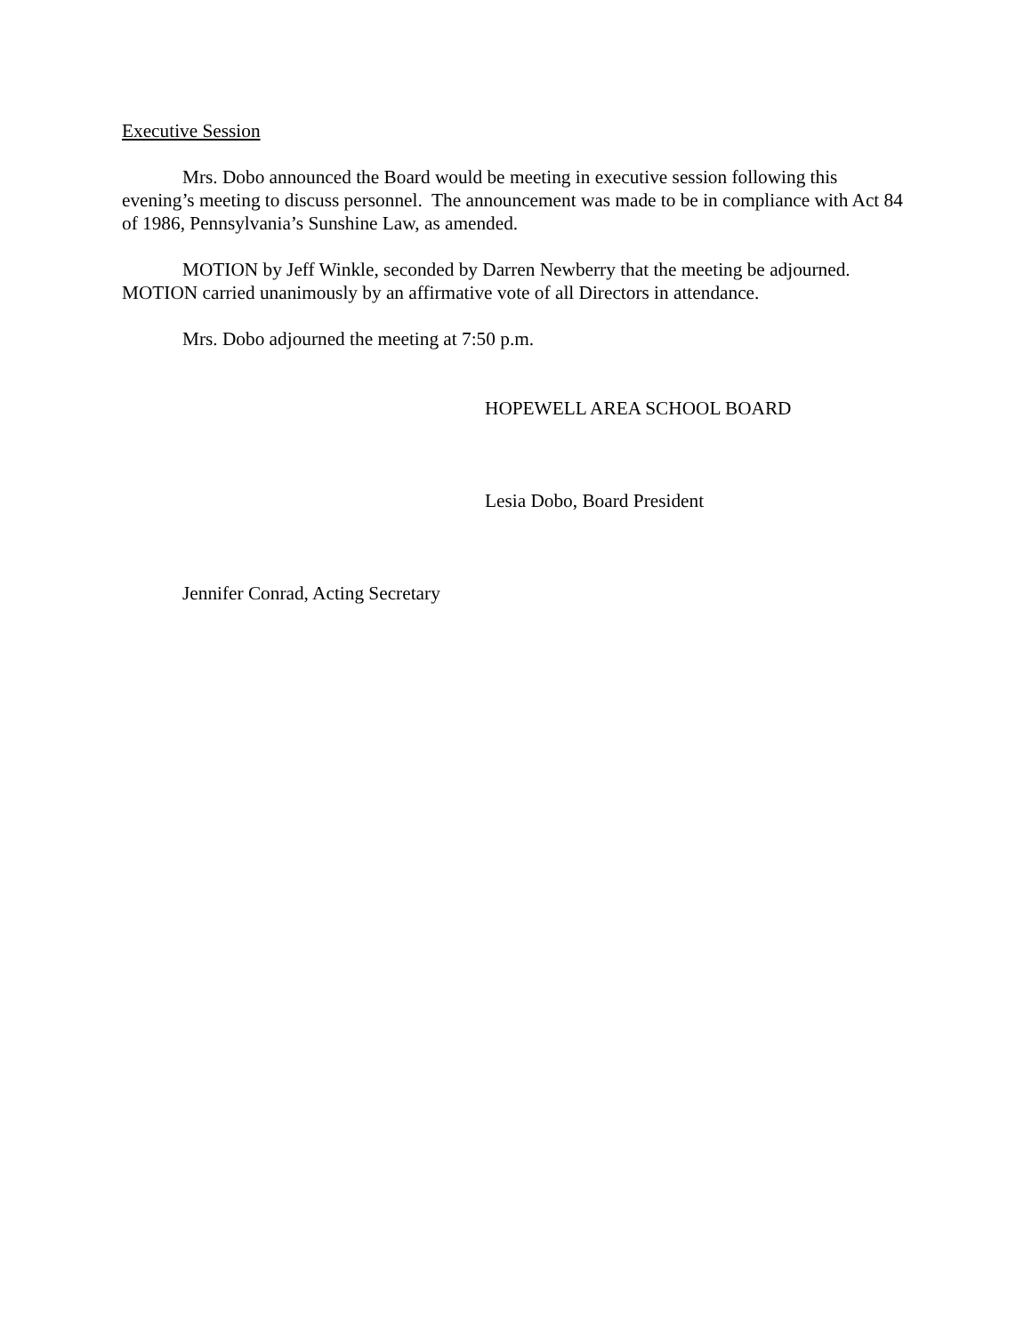Executive Session
Mrs. Dobo announced the Board would be meeting in executive session following this evening’s meeting to discuss personnel. The announcement was made to be in compliance with Act 84 of 1986, Pennsylvania’s Sunshine Law, as amended.
MOTION by Jeff Winkle, seconded by Darren Newberry that the meeting be adjourned. MOTION carried unanimously by an affirmative vote of all Directors in attendance.
Mrs. Dobo adjourned the meeting at 7:50 p.m.
HOPEWELL AREA SCHOOL BOARD
Lesia Dobo, Board President
Jennifer Conrad, Acting Secretary